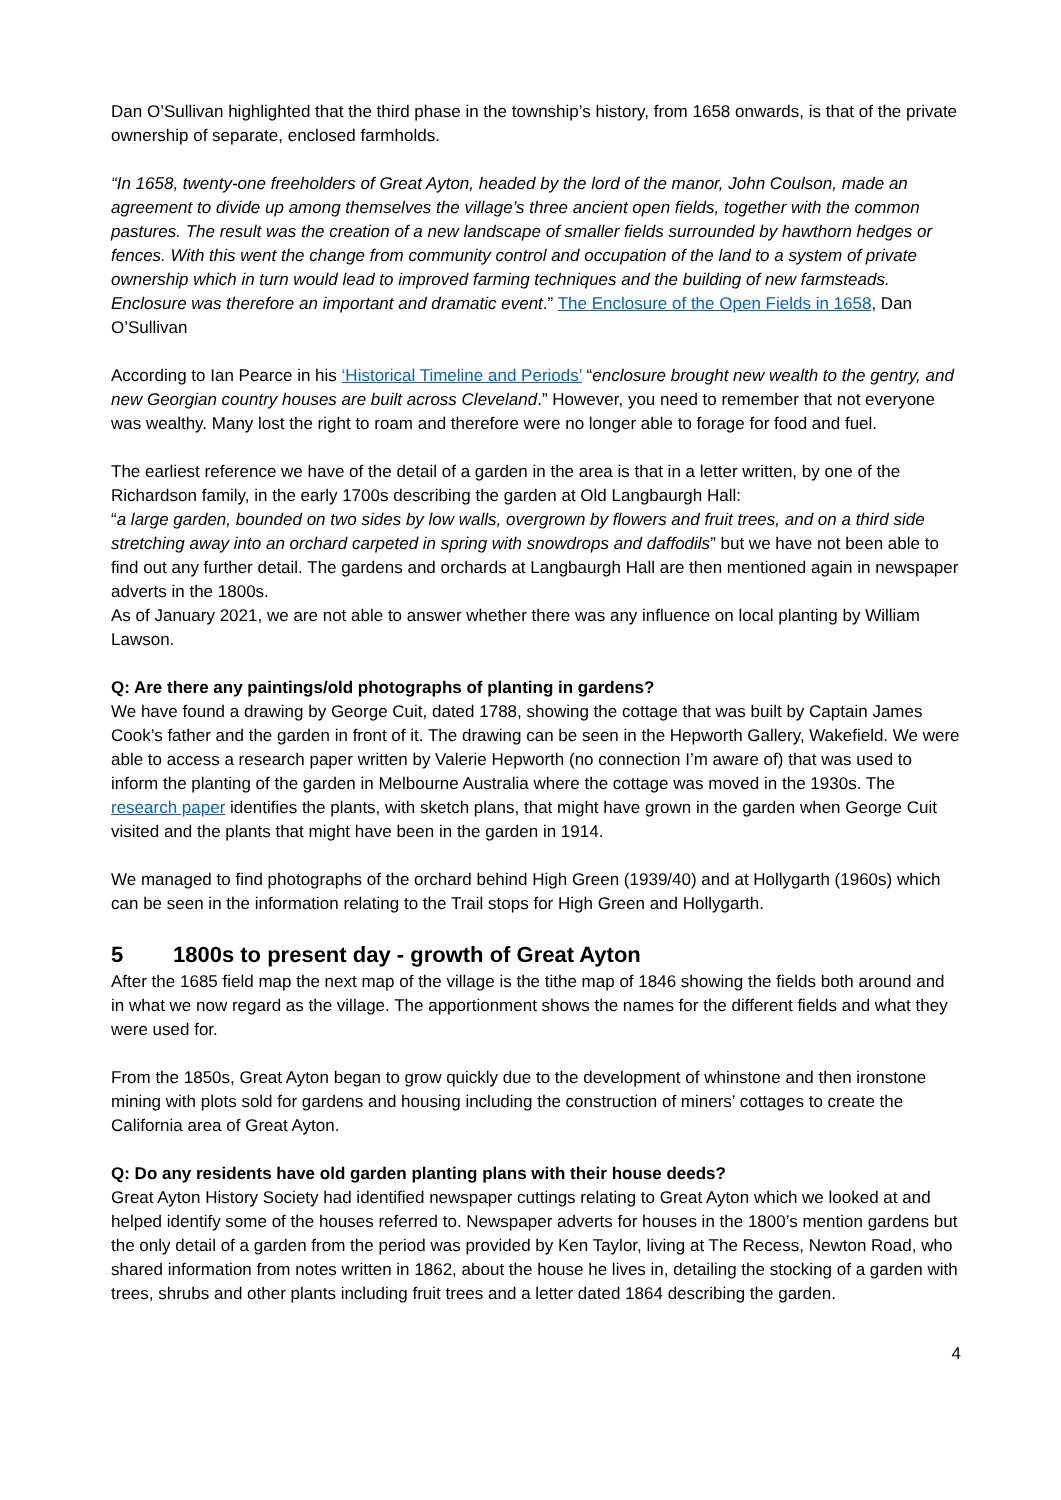Dan O’Sullivan highlighted that the third phase in the township’s history, from 1658 onwards, is that of the private ownership of separate, enclosed farmholds.
“In 1658, twenty-one freeholders of Great Ayton, headed by the lord of the manor, John Coulson, made an agreement to divide up among themselves the village’s three ancient open fields, together with the common pastures. The result was the creation of a new landscape of smaller fields surrounded by hawthorn hedges or fences. With this went the change from community control and occupation of the land to a system of private ownership which in turn would lead to improved farming techniques and the building of new farmsteads. Enclosure was therefore an important and dramatic event.” The Enclosure of the Open Fields in 1658, Dan O’Sullivan
According to Ian Pearce in his ‘Historical Timeline and Periods’ “enclosure brought new wealth to the gentry, and new Georgian country houses are built across Cleveland.” However, you need to remember that not everyone was wealthy. Many lost the right to roam and therefore were no longer able to forage for food and fuel.
The earliest reference we have of the detail of a garden in the area is that in a letter written, by one of the Richardson family, in the early 1700s describing the garden at Old Langbaurgh Hall:
“a large garden, bounded on two sides by low walls, overgrown by flowers and fruit trees, and on a third side stretching away into an orchard carpeted in spring with snowdrops and daffodils” but we have not been able to find out any further detail. The gardens and orchards at Langbaurgh Hall are then mentioned again in newspaper adverts in the 1800s.
As of January 2021, we are not able to answer whether there was any influence on local planting by William Lawson.
Q: Are there any paintings/old photographs of planting in gardens?
We have found a drawing by George Cuit, dated 1788, showing the cottage that was built by Captain James Cook’s father and the garden in front of it. The drawing can be seen in the Hepworth Gallery, Wakefield. We were able to access a research paper written by Valerie Hepworth (no connection I’m aware of) that was used to inform the planting of the garden in Melbourne Australia where the cottage was moved in the 1930s. The research paper identifies the plants, with sketch plans, that might have grown in the garden when George Cuit visited and the plants that might have been in the garden in 1914.
We managed to find photographs of the orchard behind High Green (1939/40) and at Hollygarth (1960s) which can be seen in the information relating to the Trail stops for High Green and Hollygarth.
5 1800s to present day - growth of Great Ayton
After the 1685 field map the next map of the village is the tithe map of 1846 showing the fields both around and in what we now regard as the village. The apportionment shows the names for the different fields and what they were used for.
From the 1850s, Great Ayton began to grow quickly due to the development of whinstone and then ironstone mining with plots sold for gardens and housing including the construction of miners’ cottages to create the California area of Great Ayton.
Q: Do any residents have old garden planting plans with their house deeds?
Great Ayton History Society had identified newspaper cuttings relating to Great Ayton which we looked at and helped identify some of the houses referred to. Newspaper adverts for houses in the 1800’s mention gardens but the only detail of a garden from the period was provided by Ken Taylor, living at The Recess, Newton Road, who shared information from notes written in 1862, about the house he lives in, detailing the stocking of a garden with trees, shrubs and other plants including fruit trees and a letter dated 1864 describing the garden.
4